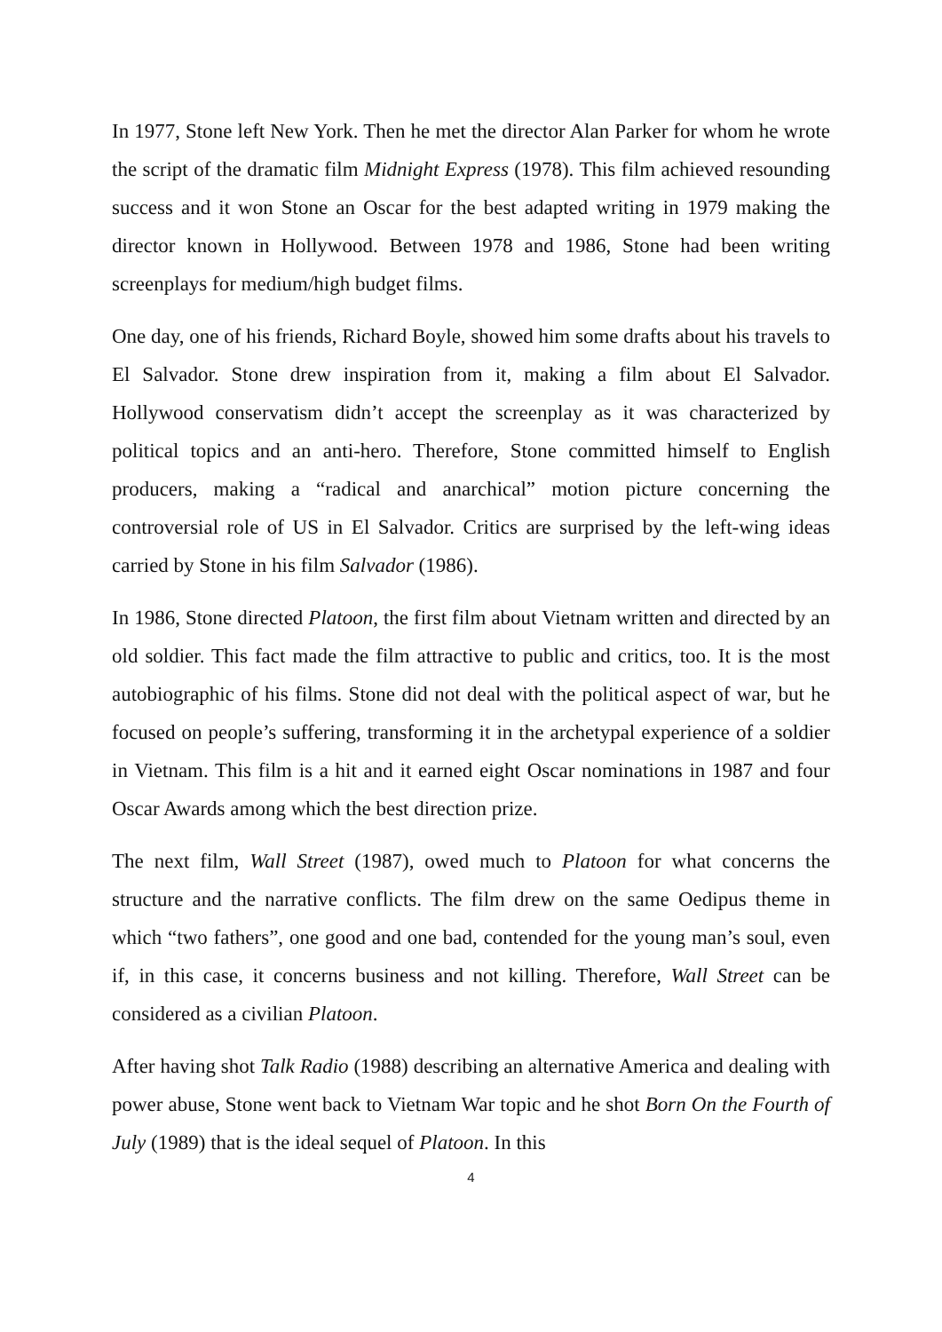In 1977, Stone left New York. Then he met the director Alan Parker for whom he wrote the script of the dramatic film Midnight Express (1978). This film achieved resounding success and it won Stone an Oscar for the best adapted writing in 1979 making the director known in Hollywood. Between 1978 and 1986, Stone had been writing screenplays for medium/high budget films.
One day, one of his friends, Richard Boyle, showed him some drafts about his travels to El Salvador. Stone drew inspiration from it, making a film about El Salvador. Hollywood conservatism didn’t accept the screenplay as it was characterized by political topics and an anti-hero. Therefore, Stone committed himself to English producers, making a “radical and anarchical” motion picture concerning the controversial role of US in El Salvador. Critics are surprised by the left-wing ideas carried by Stone in his film Salvador (1986).
In 1986, Stone directed Platoon, the first film about Vietnam written and directed by an old soldier. This fact made the film attractive to public and critics, too. It is the most autobiographic of his films. Stone did not deal with the political aspect of war, but he focused on people’s suffering, transforming it in the archetypal experience of a soldier in Vietnam. This film is a hit and it earned eight Oscar nominations in 1987 and four Oscar Awards among which the best direction prize.
The next film, Wall Street (1987), owed much to Platoon for what concerns the structure and the narrative conflicts. The film drew on the same Oedipus theme in which “two fathers”, one good and one bad, contended for the young man’s soul, even if, in this case, it concerns business and not killing. Therefore, Wall Street can be considered as a civilian Platoon.
After having shot Talk Radio (1988) describing an alternative America and dealing with power abuse, Stone went back to Vietnam War topic and he shot Born On the Fourth of July (1989) that is the ideal sequel of Platoon. In this
4